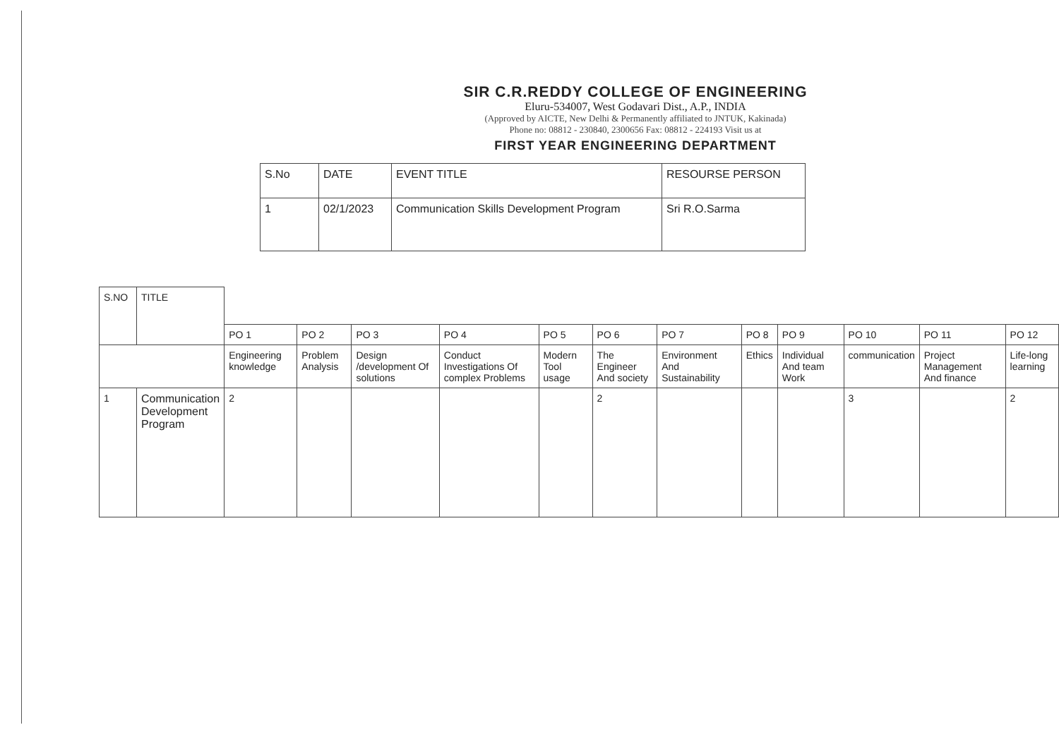SIR C.R.REDDY COLLEGE OF ENGINEERING
Eluru-534007, West Godavari Dist., A.P., INDIA
(Approved by AICTE, New Delhi & Permanently affiliated to JNTUK, Kakinada)
Phone no: 08812 - 230840, 2300656 Fax: 08812 - 224193 Visit us at
FIRST YEAR ENGINEERING DEPARTMENT
| S.No | DATE | EVENT TITLE | RESOURSE PERSON |
| --- | --- | --- | --- |
| 1 | 02/1/2023 | Communication Skills Development Program | Sri R.O.Sarma |
| S.NO | TITLE | | | | | | | | | | | | |
| --- | --- | --- | --- | --- | --- | --- | --- | --- | --- | --- | --- | --- | --- |
| | | PO 1 | PO 2 | PO 3 | PO 4 | PO 5 | PO 6 | PO 7 | PO 8 | PO 9 | PO 10 | PO 11 | PO 12 |
| | | Engineering knowledge | Problem Analysis | Design /development Of solutions | Conduct Investigations Of complex Problems | Modern Tool usage | The Engineer And society | Environment And Sustainability | Ethics | Individual And team Work | communication | Project Management And finance | Life-long learning |
| 1 | Communication Development Program | 2 | | | | | 2 | | | | 3 | | 2 |